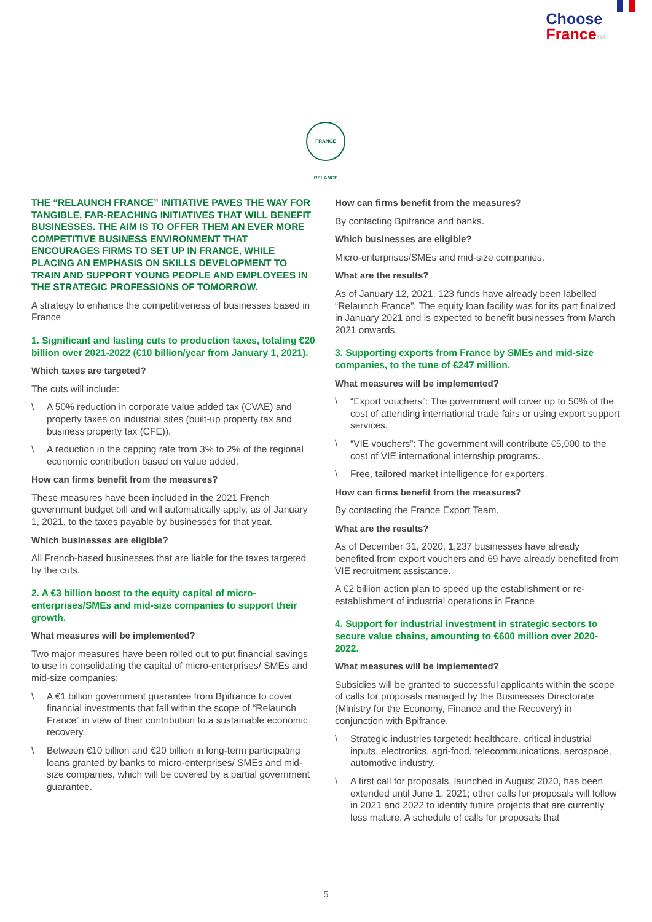Choose
France TM
FRANCE RELANCE
THE “RELAUNCH FRANCE” INITIATIVE PAVES THE WAY FOR TANGIBLE, FAR-REACHING INITIATIVES THAT WILL BENEFIT BUSINESSES. THE AIM IS TO OFFER THEM AN EVER MORE COMPETITIVE BUSINESS ENVIRONMENT THAT ENCOURAGES FIRMS TO SET UP IN FRANCE, WHILE PLACING AN EMPHASIS ON SKILLS DEVELOPMENT TO TRAIN AND SUPPORT YOUNG PEOPLE AND EMPLOYEES IN THE STRATEGIC PROFESSIONS OF TOMORROW.
A strategy to enhance the competitiveness of businesses based in France
1. Significant and lasting cuts to production taxes, totaling €20 billion over 2021-2022 (€10 billion/year from January 1, 2021).
Which taxes are targeted?
The cuts will include:
\ A 50% reduction in corporate value added tax (CVAE) and property taxes on industrial sites (built-up property tax and business property tax (CFE)).
\ A reduction in the capping rate from 3% to 2% of the regional economic contribution based on value added.
How can firms benefit from the measures?
These measures have been included in the 2021 French government budget bill and will automatically apply, as of January 1, 2021, to the taxes payable by businesses for that year.
Which businesses are eligible?
All French-based businesses that are liable for the taxes targeted by the cuts.
2. A €3 billion boost to the equity capital of micro-enterprises/SMEs and mid-size companies to support their growth.
What measures will be implemented?
Two major measures have been rolled out to put financial savings to use in consolidating the capital of micro-enterprises/ SMEs and mid-size companies:
\ A €1 billion government guarantee from Bpifrance to cover financial investments that fall within the scope of “Relaunch France” in view of their contribution to a sustainable economic recovery.
\ Between €10 billion and €20 billion in long-term participating loans granted by banks to micro-enterprises/ SMEs and mid-size companies, which will be covered by a partial government guarantee.
How can firms benefit from the measures?
By contacting Bpifrance and banks.
Which businesses are eligible?
Micro-enterprises/SMEs and mid-size companies.
What are the results?
As of January 12, 2021, 123 funds have already been labelled “Relaunch France”. The equity loan facility was for its part finalized in January 2021 and is expected to benefit businesses from March 2021 onwards.
3. Supporting exports from France by SMEs and mid-size companies, to the tune of €247 million.
What measures will be implemented?
\ “Export vouchers”: The government will cover up to 50% of the cost of attending international trade fairs or using export support services.
\ “VIE vouchers”: The government will contribute €5,000 to the cost of VIE international internship programs.
\ Free, tailored market intelligence for exporters.
How can firms benefit from the measures?
By contacting the France Export Team.
What are the results?
As of December 31, 2020, 1,237 businesses have already benefited from export vouchers and 69 have already benefited from VIE recruitment assistance.
A €2 billion action plan to speed up the establishment or re-establishment of industrial operations in France
4. Support for industrial investment in strategic sectors to secure value chains, amounting to €600 million over 2020-2022.
What measures will be implemented?
Subsidies will be granted to successful applicants within the scope of calls for proposals managed by the Businesses Directorate (Ministry for the Economy, Finance and the Recovery) in conjunction with Bpifrance.
\ Strategic industries targeted: healthcare, critical industrial inputs, electronics, agri-food, telecommunications, aerospace, automotive industry.
\ A first call for proposals, launched in August 2020, has been extended until June 1, 2021; other calls for proposals will follow in 2021 and 2022 to identify future projects that are currently less mature. A schedule of calls for proposals that
5